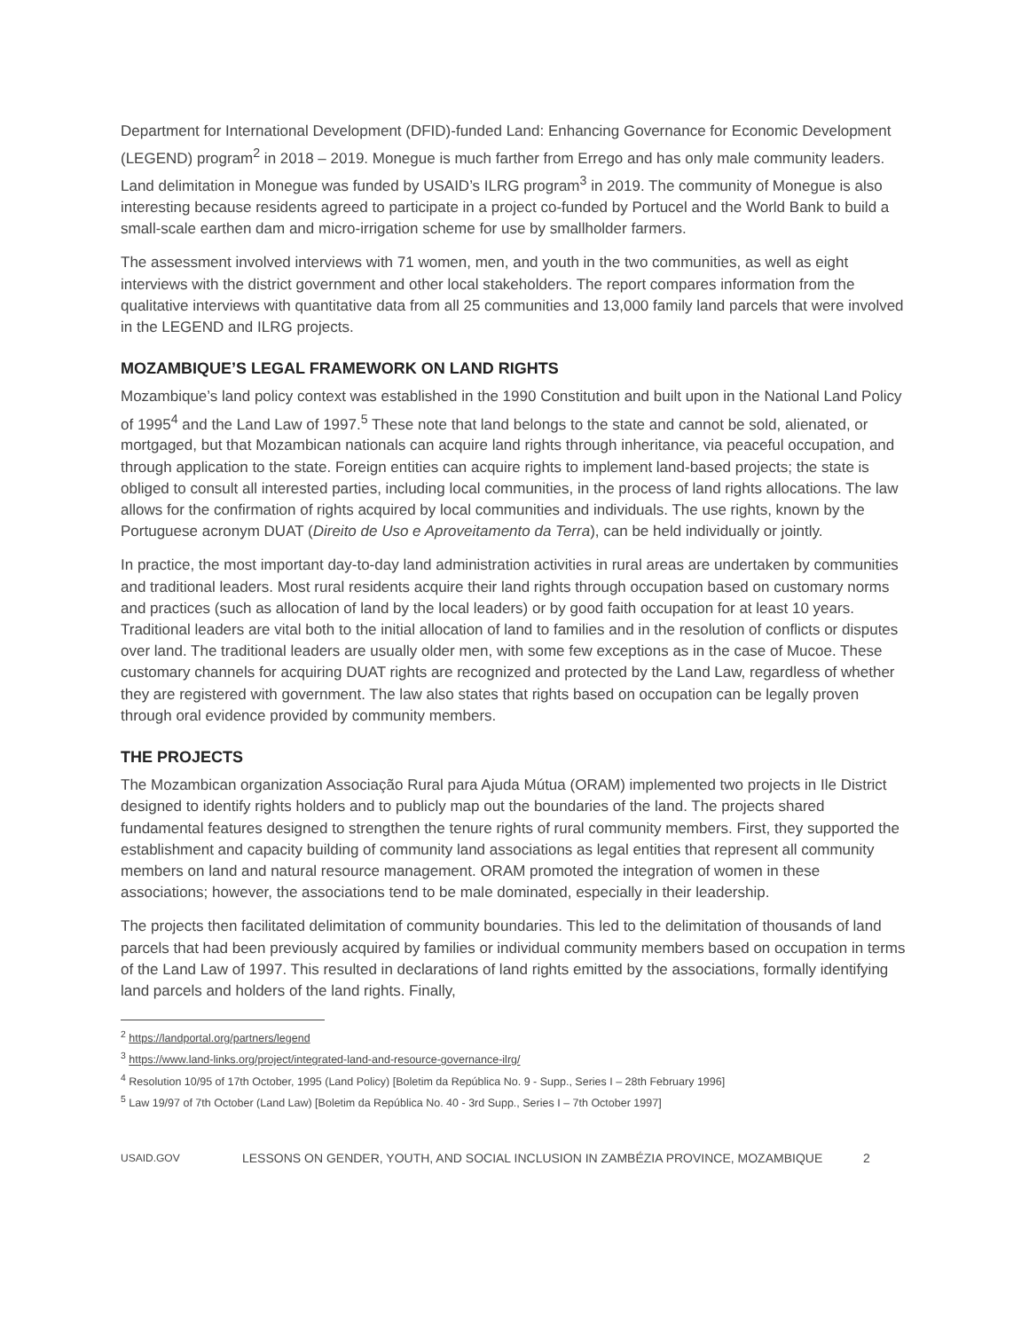Department for International Development (DFID)-funded Land: Enhancing Governance for Economic Development (LEGEND) program<sup>2</sup> in 2018 – 2019. Monegue is much farther from Errego and has only male community leaders. Land delimitation in Monegue was funded by USAID’s ILRG program<sup>3</sup> in 2019. The community of Monegue is also interesting because residents agreed to participate in a project co-funded by Portucel and the World Bank to build a small-scale earthen dam and micro-irrigation scheme for use by smallholder farmers.
The assessment involved interviews with 71 women, men, and youth in the two communities, as well as eight interviews with the district government and other local stakeholders. The report compares information from the qualitative interviews with quantitative data from all 25 communities and 13,000 family land parcels that were involved in the LEGEND and ILRG projects.
MOZAMBIQUE’S LEGAL FRAMEWORK ON LAND RIGHTS
Mozambique’s land policy context was established in the 1990 Constitution and built upon in the National Land Policy of 1995<sup>4</sup> and the Land Law of 1997.<sup>5</sup> These note that land belongs to the state and cannot be sold, alienated, or mortgaged, but that Mozambican nationals can acquire land rights through inheritance, via peaceful occupation, and through application to the state. Foreign entities can acquire rights to implement land-based projects; the state is obliged to consult all interested parties, including local communities, in the process of land rights allocations. The law allows for the confirmation of rights acquired by local communities and individuals. The use rights, known by the Portuguese acronym DUAT (Direito de Uso e Aproveitamento da Terra), can be held individually or jointly.
In practice, the most important day-to-day land administration activities in rural areas are undertaken by communities and traditional leaders. Most rural residents acquire their land rights through occupation based on customary norms and practices (such as allocation of land by the local leaders) or by good faith occupation for at least 10 years. Traditional leaders are vital both to the initial allocation of land to families and in the resolution of conflicts or disputes over land. The traditional leaders are usually older men, with some few exceptions as in the case of Mucoe. These customary channels for acquiring DUAT rights are recognized and protected by the Land Law, regardless of whether they are registered with government. The law also states that rights based on occupation can be legally proven through oral evidence provided by community members.
THE PROJECTS
The Mozambican organization Associação Rural para Ajuda Mútua (ORAM) implemented two projects in Ile District designed to identify rights holders and to publicly map out the boundaries of the land. The projects shared fundamental features designed to strengthen the tenure rights of rural community members. First, they supported the establishment and capacity building of community land associations as legal entities that represent all community members on land and natural resource management. ORAM promoted the integration of women in these associations; however, the associations tend to be male dominated, especially in their leadership.
The projects then facilitated delimitation of community boundaries. This led to the delimitation of thousands of land parcels that had been previously acquired by families or individual community members based on occupation in terms of the Land Law of 1997. This resulted in declarations of land rights emitted by the associations, formally identifying land parcels and holders of the land rights. Finally,
<sup>2</sup> https://landportal.org/partners/legend
<sup>3</sup> https://www.land-links.org/project/integrated-land-and-resource-governance-ilrg/
<sup>4</sup> Resolution 10/95 of 17th October, 1995 (Land Policy) [Boletim da República No. 9 - Supp., Series I – 28th February 1996]
<sup>5</sup> Law 19/97 of 7th October (Land Law) [Boletim da República No. 40 - 3rd Supp., Series I – 7th October 1997]
USAID.GOV LESSONS ON GENDER, YOUTH, AND SOCIAL INCLUSION IN ZAMBÉZIA PROVINCE, MOZAMBIQUE 2